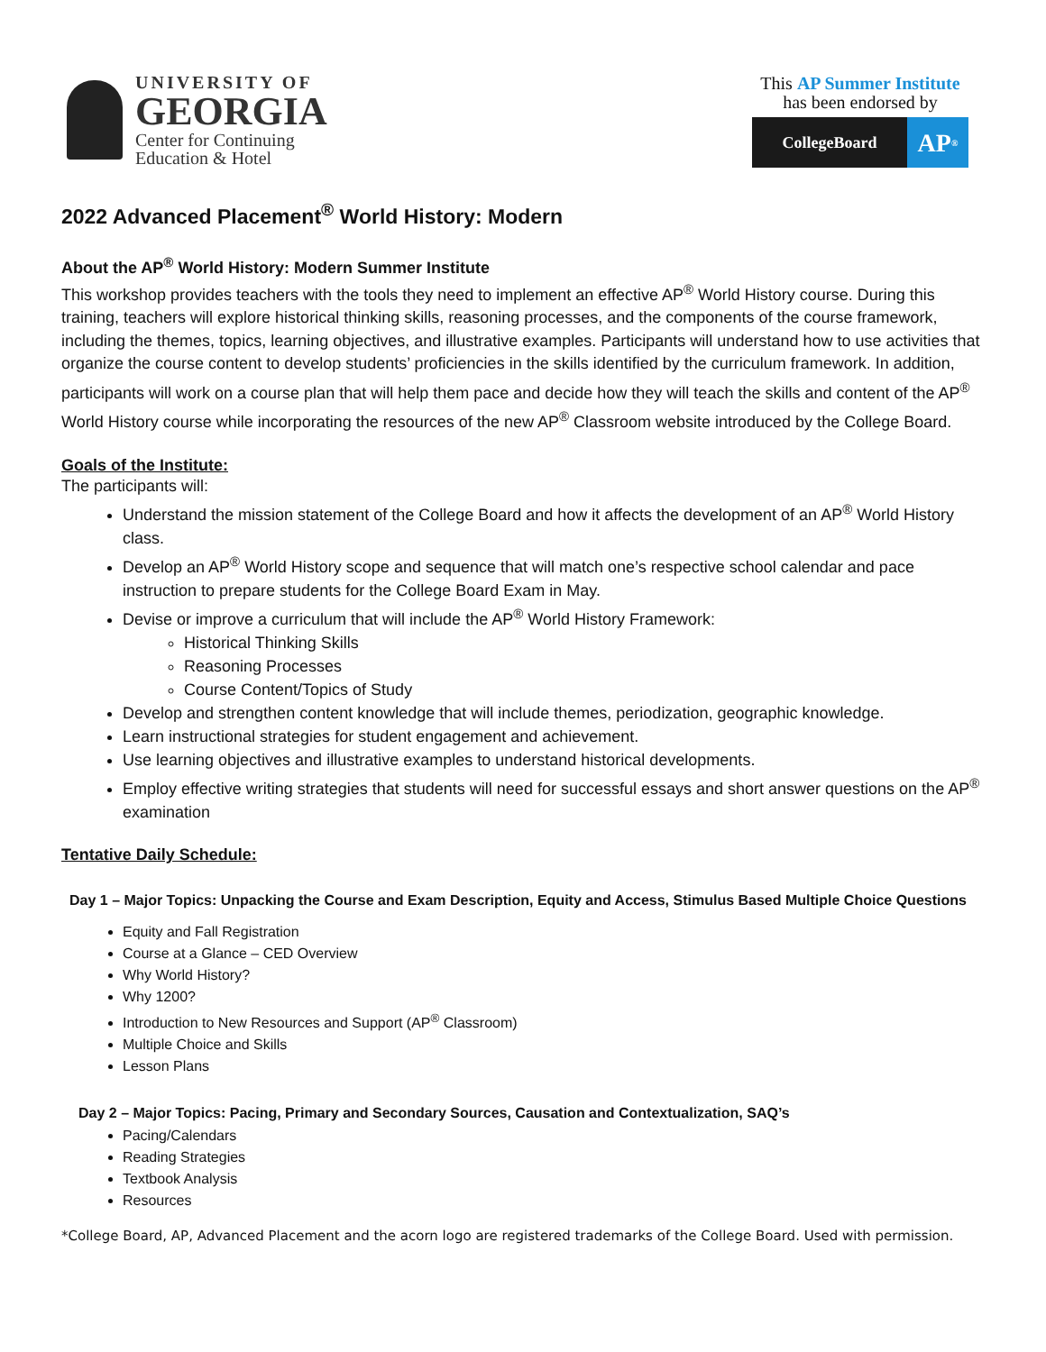UNIVERSITY OF
GEORGIA
Center for Continuing
Education & Hotel
This AP Summer Institute
has been endorsed by
CollegeBoard
AP<sup>®</sup>
2022 Advanced Placement<sup>®</sup> World History: Modern
About the AP<sup>®</sup> World History: Modern Summer Institute
This workshop provides teachers with the tools they need to implement an effective AP<sup>®</sup> World History course. During this training, teachers will explore historical thinking skills, reasoning processes, and the components of the course framework, including the themes, topics, learning objectives, and illustrative examples. Participants will understand how to use activities that organize the course content to develop students’ proficiencies in the skills identified by the curriculum framework. In addition, participants will work on a course plan that will help them pace and decide how they will teach the skills and content of the AP<sup>®</sup> World History course while incorporating the resources of the new AP<sup>®</sup> Classroom website introduced by the College Board.
Goals of the Institute:
The participants will:
Understand the mission statement of the College Board and how it affects the development of an AP<sup>®</sup> World History class.
Develop an AP<sup>®</sup> World History scope and sequence that will match one’s respective school calendar and pace instruction to prepare students for the College Board Exam in May.
Devise or improve a curriculum that will include the AP<sup>®</sup> World History Framework:
Historical Thinking Skills
Reasoning Processes
Course Content/Topics of Study
Develop and strengthen content knowledge that will include themes, periodization, geographic knowledge.
Learn instructional strategies for student engagement and achievement.
Use learning objectives and illustrative examples to understand historical developments.
Employ effective writing strategies that students will need for successful essays and short answer questions on the AP<sup>®</sup> examination
Tentative Daily Schedule:
Day 1 – Major Topics: Unpacking the Course and Exam Description, Equity and Access, Stimulus Based Multiple Choice Questions
Equity and Fall Registration
Course at a Glance – CED Overview
Why World History?
Why 1200?
Introduction to New Resources and Support (AP<sup>®</sup> Classroom)
Multiple Choice and Skills
Lesson Plans
Day 2 – Major Topics: Pacing, Primary and Secondary Sources, Causation and Contextualization, SAQ’s
Pacing/Calendars
Reading Strategies
Textbook Analysis
Resources
*College Board, AP, Advanced Placement and the acorn logo are registered trademarks of the College Board. Used with permission.